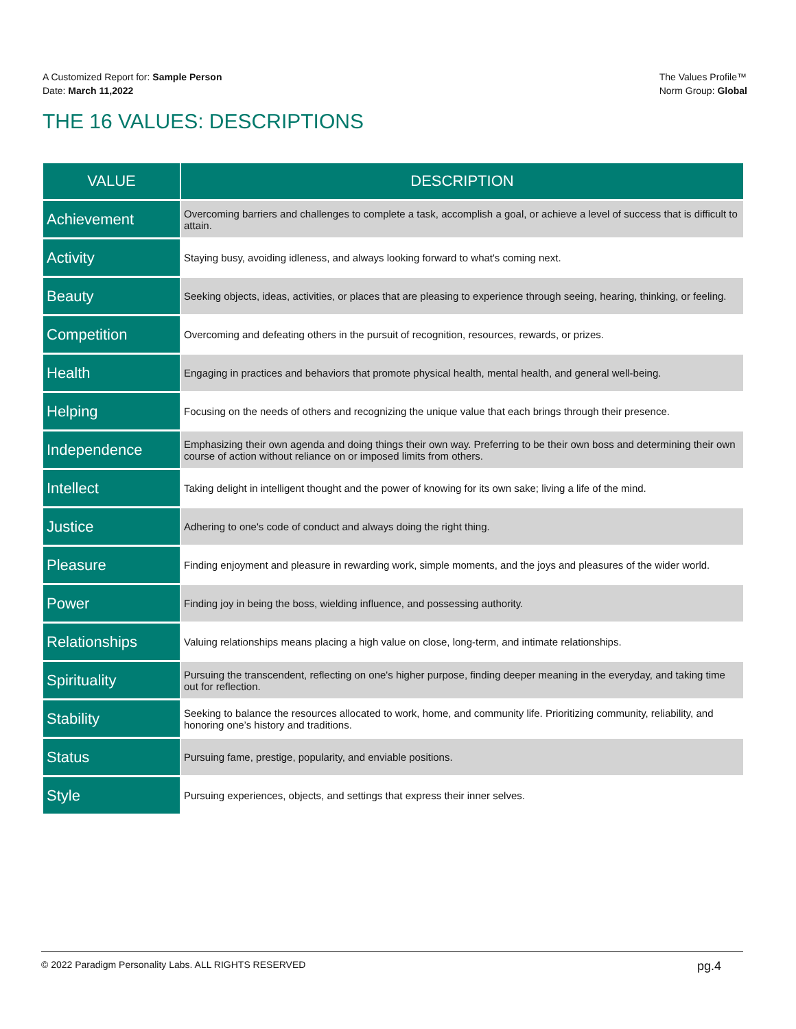A Customized Report for: Sample Person
Date: March 11,2022
The Values Profile™
Norm Group: Global
THE 16 VALUES: DESCRIPTIONS
| VALUE | DESCRIPTION |
| --- | --- |
| Achievement | Overcoming barriers and challenges to complete a task, accomplish a goal, or achieve a level of success that is difficult to attain. |
| Activity | Staying busy, avoiding idleness, and always looking forward to what's coming next. |
| Beauty | Seeking objects, ideas, activities, or places that are pleasing to experience through seeing, hearing, thinking, or feeling. |
| Competition | Overcoming and defeating others in the pursuit of recognition, resources, rewards, or prizes. |
| Health | Engaging in practices and behaviors that promote physical health, mental health, and general well-being. |
| Helping | Focusing on the needs of others and recognizing the unique value that each brings through their presence. |
| Independence | Emphasizing their own agenda and doing things their own way. Preferring to be their own boss and determining their own course of action without reliance on or imposed limits from others. |
| Intellect | Taking delight in intelligent thought and the power of knowing for its own sake; living a life of the mind. |
| Justice | Adhering to one's code of conduct and always doing the right thing. |
| Pleasure | Finding enjoyment and pleasure in rewarding work, simple moments, and the joys and pleasures of the wider world. |
| Power | Finding joy in being the boss, wielding influence, and possessing authority. |
| Relationships | Valuing relationships means placing a high value on close, long-term, and intimate relationships. |
| Spirituality | Pursuing the transcendent, reflecting on one's higher purpose, finding deeper meaning in the everyday, and taking time out for reflection. |
| Stability | Seeking to balance the resources allocated to work, home, and community life. Prioritizing community, reliability, and honoring one’s history and traditions. |
| Status | Pursuing fame, prestige, popularity, and enviable positions. |
| Style | Pursuing experiences, objects, and settings that express their inner selves. |
© 2022 Paradigm Personality Labs. ALL RIGHTS RESERVED pg.4